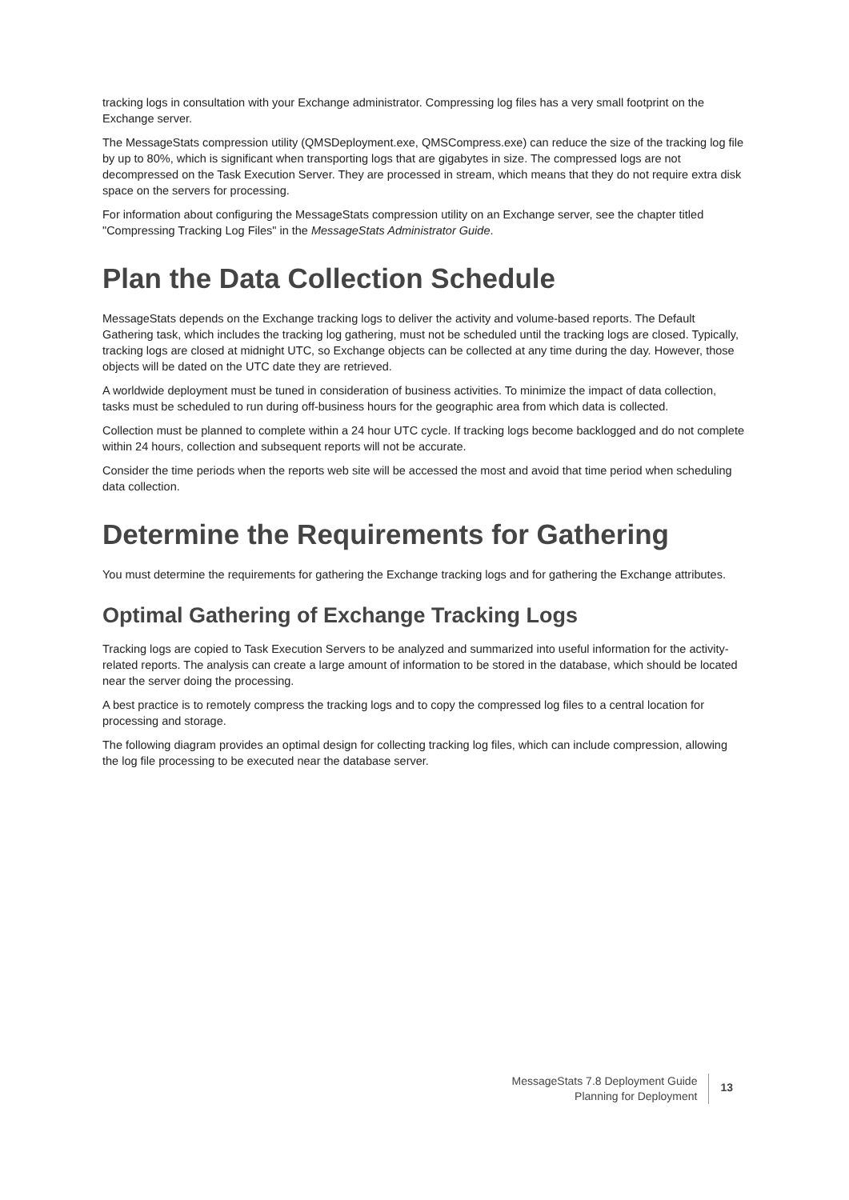tracking logs in consultation with your Exchange administrator. Compressing log files has a very small footprint on the Exchange server.
The MessageStats compression utility (QMSDeployment.exe, QMSCompress.exe) can reduce the size of the tracking log file by up to 80%, which is significant when transporting logs that are gigabytes in size. The compressed logs are not decompressed on the Task Execution Server. They are processed in stream, which means that they do not require extra disk space on the servers for processing.
For information about configuring the MessageStats compression utility on an Exchange server, see the chapter titled "Compressing Tracking Log Files" in the MessageStats Administrator Guide.
Plan the Data Collection Schedule
MessageStats depends on the Exchange tracking logs to deliver the activity and volume-based reports. The Default Gathering task, which includes the tracking log gathering, must not be scheduled until the tracking logs are closed. Typically, tracking logs are closed at midnight UTC, so Exchange objects can be collected at any time during the day. However, those objects will be dated on the UTC date they are retrieved.
A worldwide deployment must be tuned in consideration of business activities. To minimize the impact of data collection, tasks must be scheduled to run during off-business hours for the geographic area from which data is collected.
Collection must be planned to complete within a 24 hour UTC cycle. If tracking logs become backlogged and do not complete within 24 hours, collection and subsequent reports will not be accurate.
Consider the time periods when the reports web site will be accessed the most and avoid that time period when scheduling data collection.
Determine the Requirements for Gathering
You must determine the requirements for gathering the Exchange tracking logs and for gathering the Exchange attributes.
Optimal Gathering of Exchange Tracking Logs
Tracking logs are copied to Task Execution Servers to be analyzed and summarized into useful information for the activity-related reports. The analysis can create a large amount of information to be stored in the database, which should be located near the server doing the processing.
A best practice is to remotely compress the tracking logs and to copy the compressed log files to a central location for processing and storage.
The following diagram provides an optimal design for collecting tracking log files, which can include compression, allowing the log file processing to be executed near the database server.
MessageStats 7.8 Deployment Guide
Planning for Deployment
13